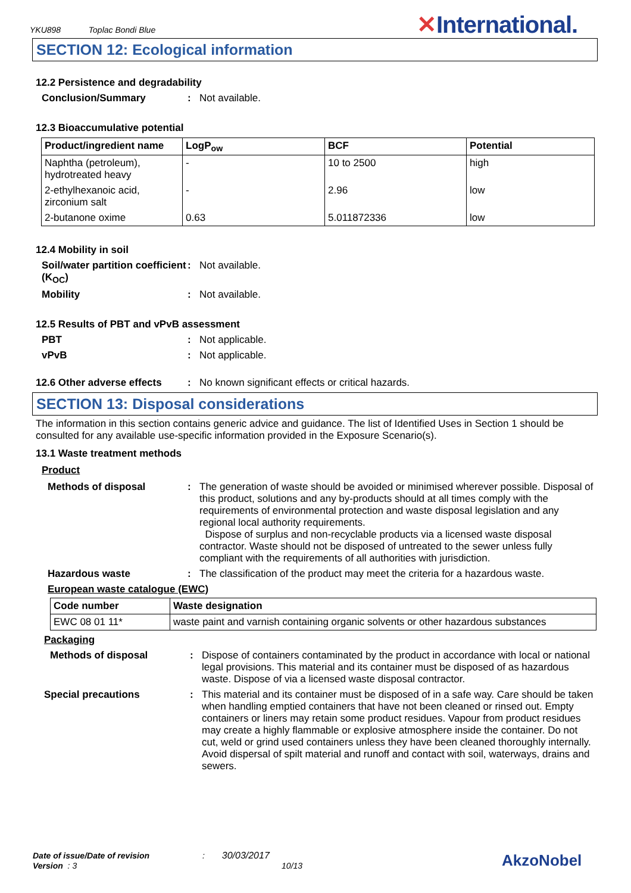YKU898 Toplac Bondi Blue
✕International.
SECTION 12: Ecological information
12.2 Persistence and degradability
Conclusion/Summary : Not available.
12.3 Bioaccumulative potential
| Product/ingredient name | LogP<sub>ow</sub> | BCF | Potential |
| --- | --- | --- | --- |
| Naphtha (petroleum), hydrotreated heavy | - | 10 to 2500 | high |
| 2-ethylhexanoic acid, zirconium salt | - | 2.96 | low |
| 2-butanone oxime | 0.63 | 5.011872336 | low |
12.4 Mobility in soil
Soil/water partition coefficient (K<sub>OC</sub>)
: Not available.
Mobility : Not available.
12.5 Results of PBT and vPvB assessment
PBT : Not applicable.
vPvB : Not applicable.
12.6 Other adverse effects
: No known significant effects or critical hazards.
SECTION 13: Disposal considerations
The information in this section contains generic advice and guidance. The list of Identified Uses in Section 1 should be consulted for any available use-specific information provided in the Exposure Scenario(s).
13.1 Waste treatment methods
Product
Methods of disposal : The generation of waste should be avoided or minimised wherever possible. Disposal of this product, solutions and any by-products should at all times comply with the requirements of environmental protection and waste disposal legislation and any regional local authority requirements.
Dispose of surplus and non-recyclable products via a licensed waste disposal contractor. Waste should not be disposed of untreated to the sewer unless fully compliant with the requirements of all authorities with jurisdiction.
Hazardous waste : The classification of the product may meet the criteria for a hazardous waste.
European waste catalogue (EWC)
| Code number | Waste designation |
| --- | --- |
| EWC 08 01 11* | waste paint and varnish containing organic solvents or other hazardous substances |
Packaging
Methods of disposal : Dispose of containers contaminated by the product in accordance with local or national legal provisions. This material and its container must be disposed of as hazardous waste. Dispose of via a licensed waste disposal contractor.
Special precautions : This material and its container must be disposed of in a safe way. Care should be taken when handling emptied containers that have not been cleaned or rinsed out. Empty containers or liners may retain some product residues. Vapour from product residues may create a highly flammable or explosive atmosphere inside the container. Do not cut, weld or grind used containers unless they have been cleaned thoroughly internally. Avoid dispersal of spilt material and runoff and contact with soil, waterways, drains and sewers.
Date of issue/Date of revision : 30/03/2017
Version : 3 10/13
AkzoNobel